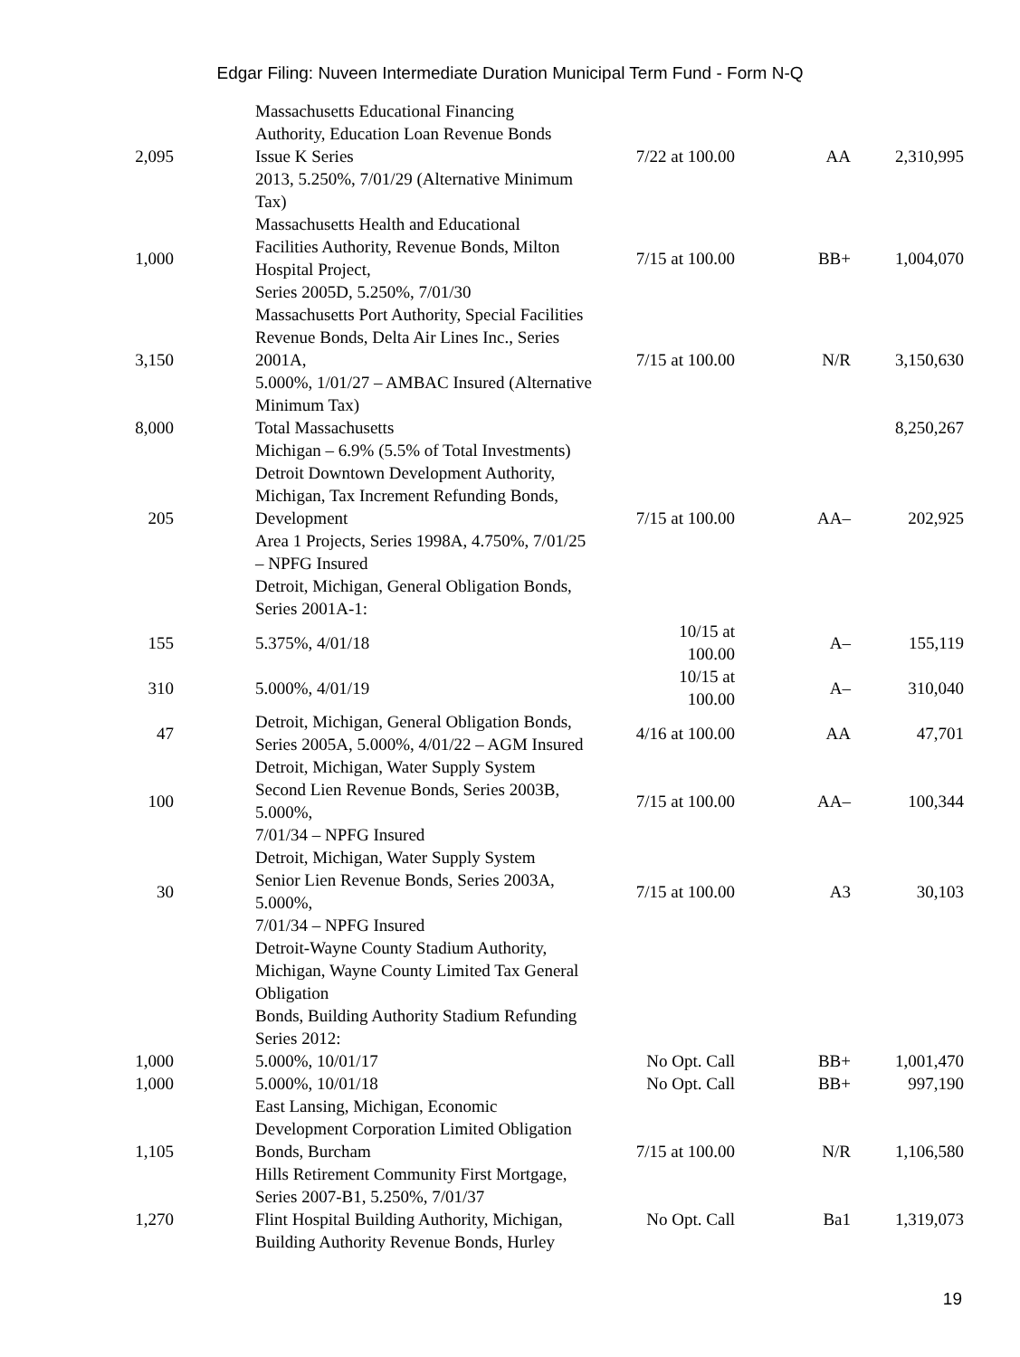Edgar Filing: Nuveen Intermediate Duration Municipal Term Fund - Form N-Q
| 2,095 | Massachusetts Educational Financing Authority, Education Loan Revenue Bonds Issue K Series 2013, 5.250%, 7/01/29 (Alternative Minimum Tax) | 7/22 at 100.00 | AA | 2,310,995 |
| 1,000 | Massachusetts Health and Educational Facilities Authority, Revenue Bonds, Milton Hospital Project, Series 2005D, 5.250%, 7/01/30 | 7/15 at 100.00 | BB+ | 1,004,070 |
| 3,150 | Massachusetts Port Authority, Special Facilities Revenue Bonds, Delta Air Lines Inc., Series 2001A, 5.000%, 1/01/27 – AMBAC Insured (Alternative Minimum Tax) | 7/15 at 100.00 | N/R | 3,150,630 |
| 8,000 | Total Massachusetts | | | 8,250,267 |
| | Michigan – 6.9% (5.5% of Total Investments) | | | |
| 205 | Detroit Downtown Development Authority, Michigan, Tax Increment Refunding Bonds, Development Area 1 Projects, Series 1998A, 4.750%, 7/01/25 – NPFG Insured | 7/15 at 100.00 | AA– | 202,925 |
| | Detroit, Michigan, General Obligation Bonds, Series 2001A-1: | | | |
| 155 | 5.375%, 4/01/18 | 10/15 at 100.00 | A– | 155,119 |
| 310 | 5.000%, 4/01/19 | 10/15 at 100.00 | A– | 310,040 |
| 47 | Detroit, Michigan, General Obligation Bonds, Series 2005A, 5.000%, 4/01/22 – AGM Insured | 4/16 at 100.00 | AA | 47,701 |
| 100 | Detroit, Michigan, Water Supply System Second Lien Revenue Bonds, Series 2003B, 5.000%, 7/01/34 – NPFG Insured | 7/15 at 100.00 | AA– | 100,344 |
| 30 | Detroit, Michigan, Water Supply System Senior Lien Revenue Bonds, Series 2003A, 5.000%, 7/01/34 – NPFG Insured | 7/15 at 100.00 | A3 | 30,103 |
| | Detroit-Wayne County Stadium Authority, Michigan, Wayne County Limited Tax General Obligation Bonds, Building Authority Stadium Refunding Series 2012: | | | |
| 1,000 | 5.000%, 10/01/17 | No Opt. Call | BB+ | 1,001,470 |
| 1,000 | 5.000%, 10/01/18 | No Opt. Call | BB+ | 997,190 |
| 1,105 | East Lansing, Michigan, Economic Development Corporation Limited Obligation Bonds, Burcham Hills Retirement Community First Mortgage, Series 2007-B1, 5.250%, 7/01/37 | 7/15 at 100.00 | N/R | 1,106,580 |
| 1,270 | Flint Hospital Building Authority, Michigan, Building Authority Revenue Bonds, Hurley | No Opt. Call | Ba1 | 1,319,073 |
19